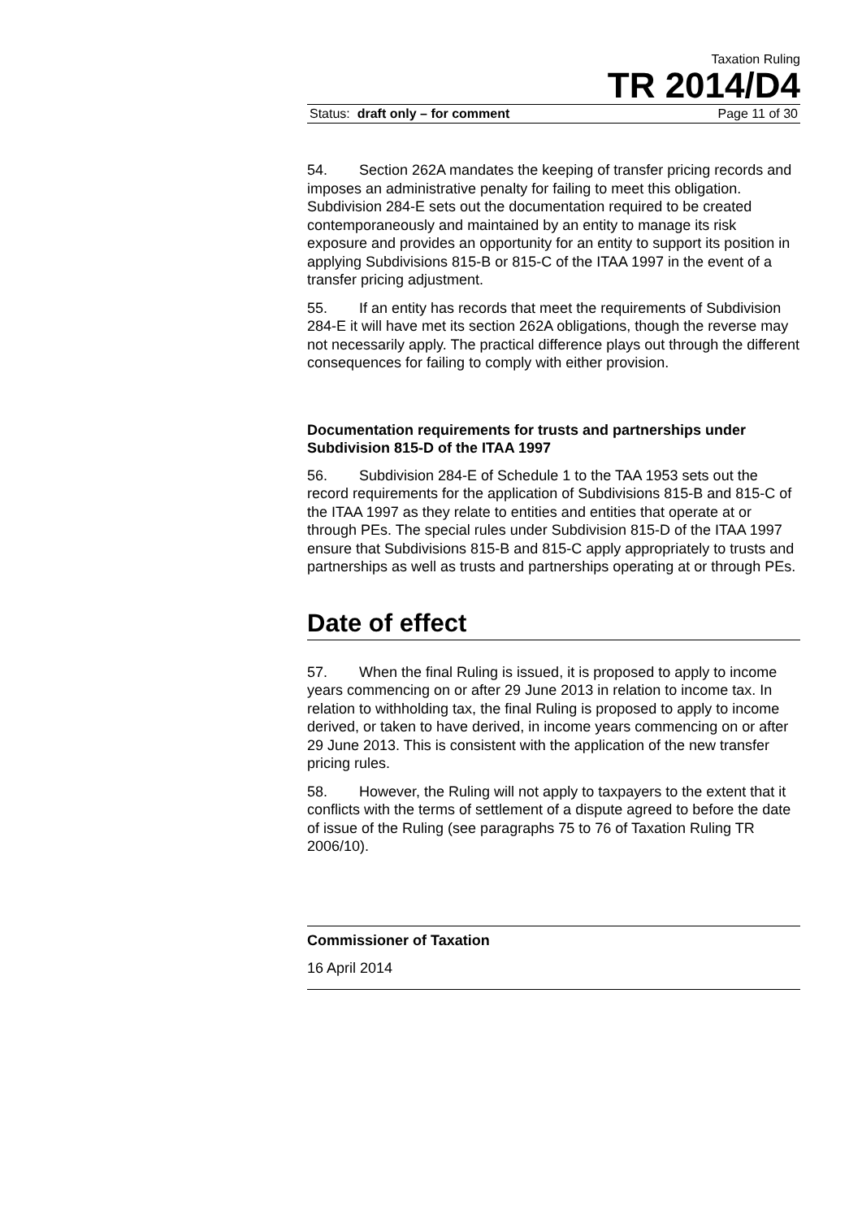Taxation Ruling
TR 2014/D4
Status: draft only – for comment Page 11 of 30
54. Section 262A mandates the keeping of transfer pricing records and imposes an administrative penalty for failing to meet this obligation. Subdivision 284-E sets out the documentation required to be created contemporaneously and maintained by an entity to manage its risk exposure and provides an opportunity for an entity to support its position in applying Subdivisions 815-B or 815-C of the ITAA 1997 in the event of a transfer pricing adjustment.
55. If an entity has records that meet the requirements of Subdivision 284-E it will have met its section 262A obligations, though the reverse may not necessarily apply. The practical difference plays out through the different consequences for failing to comply with either provision.
Documentation requirements for trusts and partnerships under Subdivision 815-D of the ITAA 1997
56. Subdivision 284-E of Schedule 1 to the TAA 1953 sets out the record requirements for the application of Subdivisions 815-B and 815-C of the ITAA 1997 as they relate to entities and entities that operate at or through PEs. The special rules under Subdivision 815-D of the ITAA 1997 ensure that Subdivisions 815-B and 815-C apply appropriately to trusts and partnerships as well as trusts and partnerships operating at or through PEs.
Date of effect
57. When the final Ruling is issued, it is proposed to apply to income years commencing on or after 29 June 2013 in relation to income tax. In relation to withholding tax, the final Ruling is proposed to apply to income derived, or taken to have derived, in income years commencing on or after 29 June 2013. This is consistent with the application of the new transfer pricing rules.
58. However, the Ruling will not apply to taxpayers to the extent that it conflicts with the terms of settlement of a dispute agreed to before the date of issue of the Ruling (see paragraphs 75 to 76 of Taxation Ruling TR 2006/10).
Commissioner of Taxation
16 April 2014